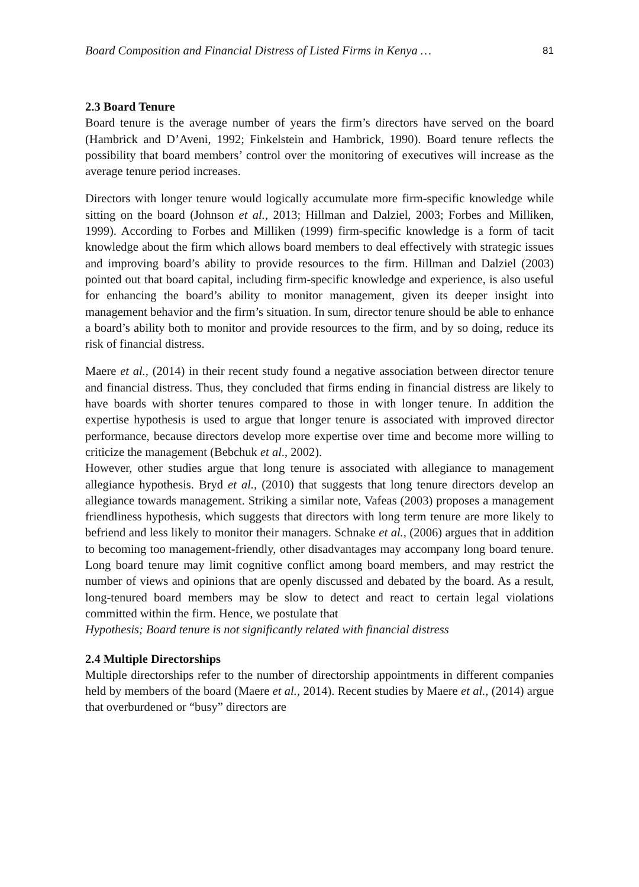Board Composition and Financial Distress of Listed Firms in Kenya … 81
2.3 Board Tenure
Board tenure is the average number of years the firm’s directors have served on the board (Hambrick and D’Aveni, 1992; Finkelstein and Hambrick, 1990). Board tenure reflects the possibility that board members’ control over the monitoring of executives will increase as the average tenure period increases.
Directors with longer tenure would logically accumulate more firm-specific knowledge while sitting on the board (Johnson et al., 2013; Hillman and Dalziel, 2003; Forbes and Milliken, 1999). According to Forbes and Milliken (1999) firm-specific knowledge is a form of tacit knowledge about the firm which allows board members to deal effectively with strategic issues and improving board’s ability to provide resources to the firm. Hillman and Dalziel (2003) pointed out that board capital, including firm-specific knowledge and experience, is also useful for enhancing the board’s ability to monitor management, given its deeper insight into management behavior and the firm’s situation. In sum, director tenure should be able to enhance a board’s ability both to monitor and provide resources to the firm, and by so doing, reduce its risk of financial distress.
Maere et al., (2014) in their recent study found a negative association between director tenure and financial distress. Thus, they concluded that firms ending in financial distress are likely to have boards with shorter tenures compared to those in with longer tenure. In addition the expertise hypothesis is used to argue that longer tenure is associated with improved director performance, because directors develop more expertise over time and become more willing to criticize the management (Bebchuk et al., 2002).
However, other studies argue that long tenure is associated with allegiance to management allegiance hypothesis. Bryd et al., (2010) that suggests that long tenure directors develop an allegiance towards management. Striking a similar note, Vafeas (2003) proposes a management friendliness hypothesis, which suggests that directors with long term tenure are more likely to befriend and less likely to monitor their managers. Schnake et al., (2006) argues that in addition to becoming too management-friendly, other disadvantages may accompany long board tenure. Long board tenure may limit cognitive conflict among board members, and may restrict the number of views and opinions that are openly discussed and debated by the board. As a result, long-tenured board members may be slow to detect and react to certain legal violations committed within the firm. Hence, we postulate that
Hypothesis; Board tenure is not significantly related with financial distress
2.4 Multiple Directorships
Multiple directorships refer to the number of directorship appointments in different companies held by members of the board (Maere et al., 2014). Recent studies by Maere et al., (2014) argue that overburdened or “busy” directors are